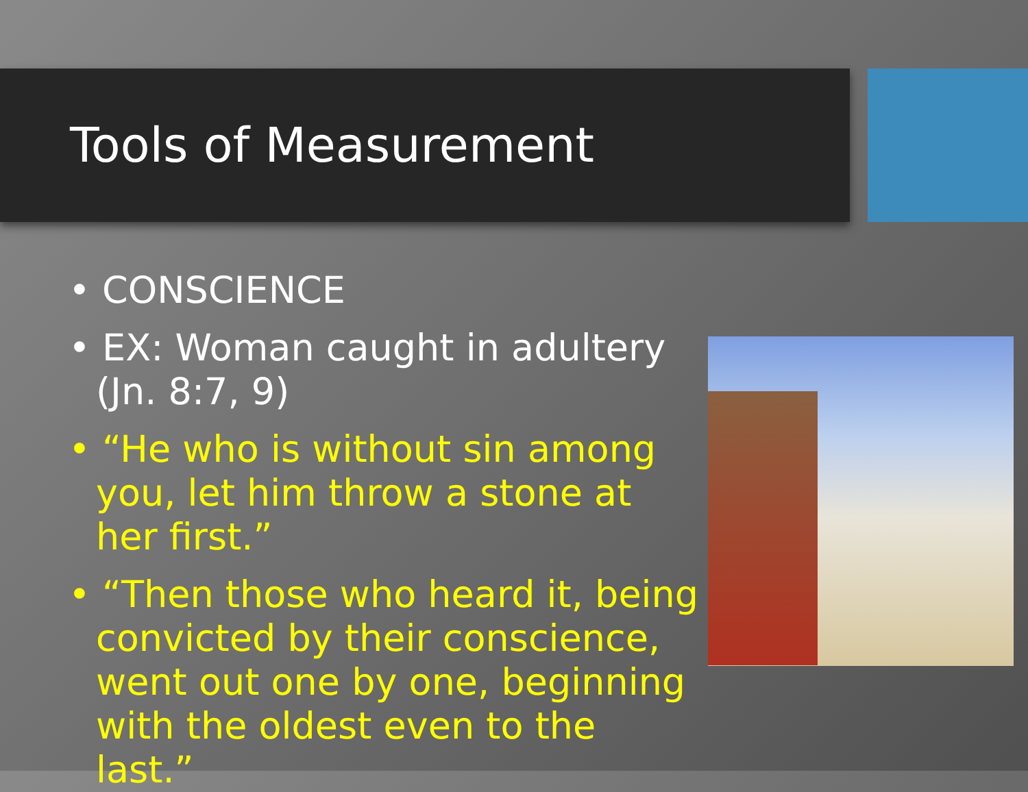Tools of Measurement
• CONSCIENCE
• EX: Woman caught in adultery (Jn. 8:7, 9)
• “He who is without sin among you, let him throw a stone at her first.”
• “Then those who heard it, being convicted by their conscience, went out one by one, beginning with the oldest even to the last.”